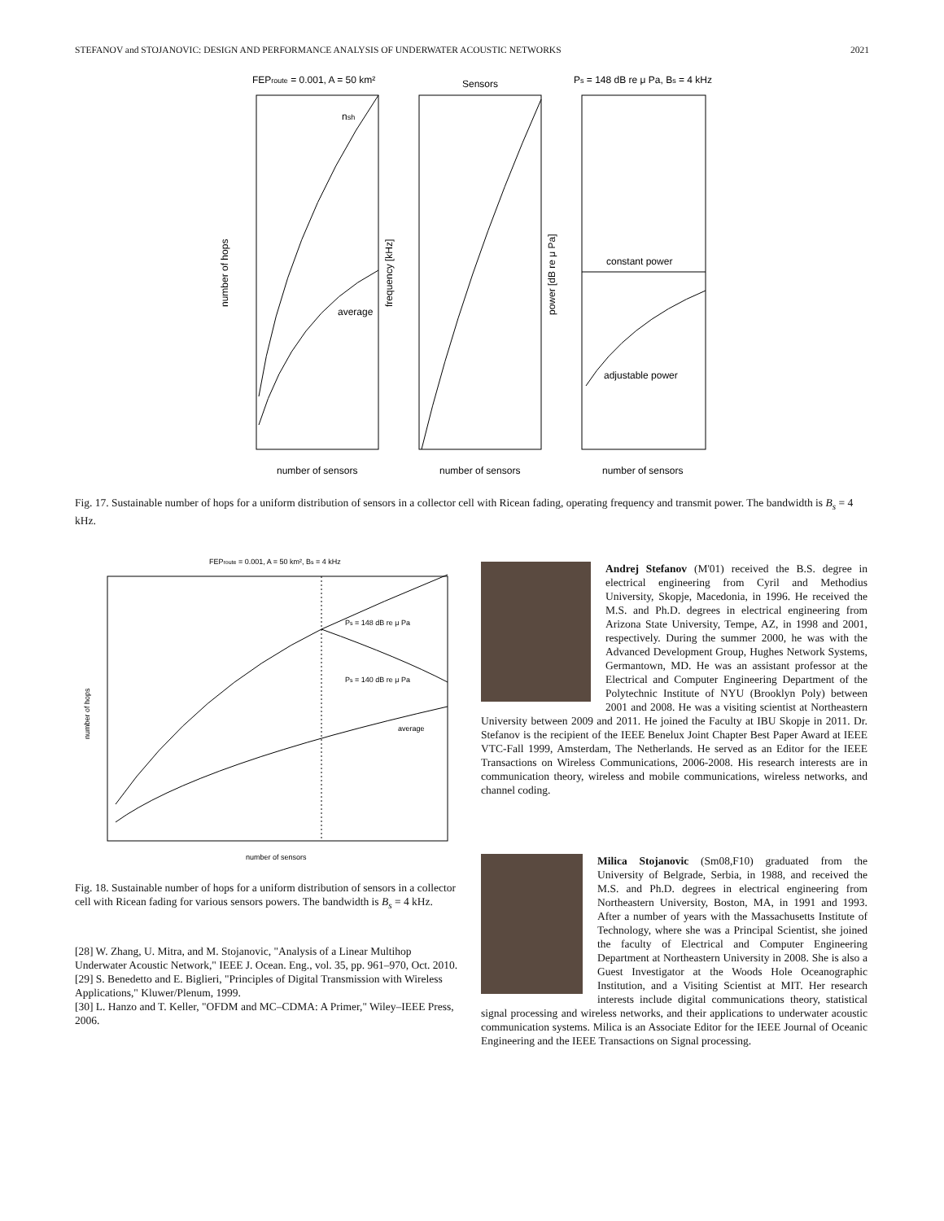STEFANOV and STOJANOVIC: DESIGN AND PERFORMANCE ANALYSIS OF UNDERWATER ACOUSTIC NETWORKS 2021
FEProute = 0.001, A = 50 km²
Sensors
Ps = 148 dB re μ Pa, Bs = 4 kHz
nsh
average
constant power
adjustable power
number of sensors
number of sensors
number of sensors
number of hops
frequency [kHz]
power [dB re μ Pa]
Fig. 17. Sustainable number of hops for a uniform distribution of sensors in a collector cell with Ricean fading, operating frequency and transmit power. The bandwidth is B<sub>s</sub> = 4 kHz.
FEProute = 0.001, A = 50 km², Bs = 4 kHz
Ps = 148 dB re μ Pa
Ps = 140 dB re μ Pa
average
number of sensors
number of hops
Fig. 18. Sustainable number of hops for a uniform distribution of sensors in a collector cell with Ricean fading for various sensors powers. The bandwidth is B<sub>s</sub> = 4 kHz.
[28] W. Zhang, U. Mitra, and M. Stojanovic, "Analysis of a Linear Multihop Underwater Acoustic Network," IEEE J. Ocean. Eng., vol. 35, pp. 961–970, Oct. 2010.
[29] S. Benedetto and E. Biglieri, "Principles of Digital Transmission with Wireless Applications," Kluwer/Plenum, 1999.
[30] L. Hanzo and T. Keller, "OFDM and MC–CDMA: A Primer," Wiley–IEEE Press, 2006.
Andrej Stefanov (M'01) received the B.S. degree in electrical engineering from Cyril and Methodius University, Skopje, Macedonia, in 1996. He received the M.S. and Ph.D. degrees in electrical engineering from Arizona State University, Tempe, AZ, in 1998 and 2001, respectively. During the summer 2000, he was with the Advanced Development Group, Hughes Network Systems, Germantown, MD. He was an assistant professor at the Electrical and Computer Engineering Department of the Polytechnic Institute of NYU (Brooklyn Poly) between 2001 and 2008. He was a visiting scientist at Northeastern University between 2009 and 2011. He joined the Faculty at IBU Skopje in 2011. Dr. Stefanov is the recipient of the IEEE Benelux Joint Chapter Best Paper Award at IEEE VTC-Fall 1999, Amsterdam, The Netherlands. He served as an Editor for the IEEE Transactions on Wireless Communications, 2006-2008. His research interests are in communication theory, wireless and mobile communications, wireless networks, and channel coding.
Milica Stojanovic (Sm08,F10) graduated from the University of Belgrade, Serbia, in 1988, and received the M.S. and Ph.D. degrees in electrical engineering from Northeastern University, Boston, MA, in 1991 and 1993. After a number of years with the Massachusetts Institute of Technology, where she was a Principal Scientist, she joined the faculty of Electrical and Computer Engineering Department at Northeastern University in 2008. She is also a Guest Investigator at the Woods Hole Oceanographic Institution, and a Visiting Scientist at MIT. Her research interests include digital communications theory, statistical signal processing and wireless networks, and their applications to underwater acoustic communication systems. Milica is an Associate Editor for the IEEE Journal of Oceanic Engineering and the IEEE Transactions on Signal processing.